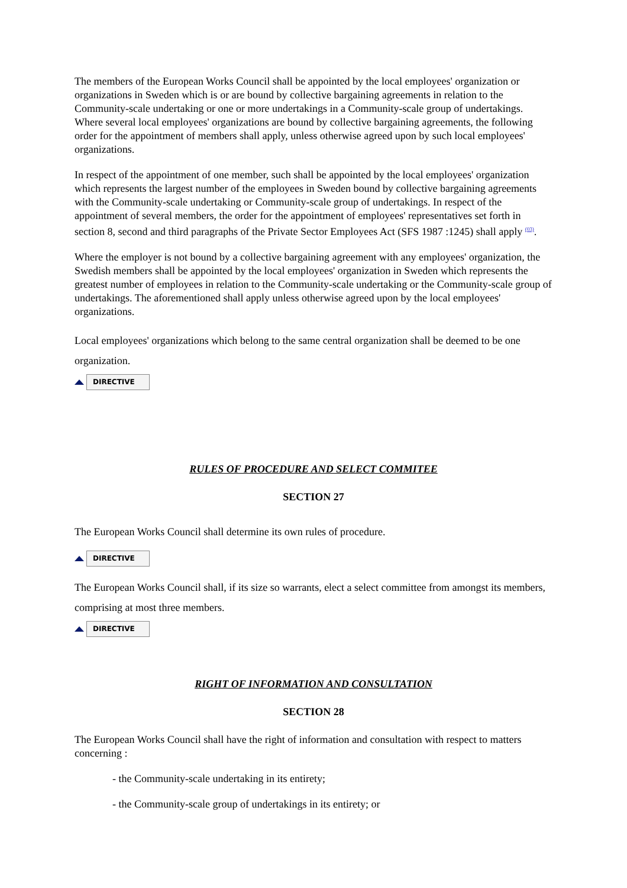The members of the European Works Council shall be appointed by the local employees' organization or organizations in Sweden which is or are bound by collective bargaining agreements in relation to the Community-scale undertaking or one or more undertakings in a Community-scale group of undertakings. Where several local employees' organizations are bound by collective bargaining agreements, the following order for the appointment of members shall apply, unless otherwise agreed upon by such local employees' organizations.
In respect of the appointment of one member, such shall be appointed by the local employees' organization which represents the largest number of the employees in Sweden bound by collective bargaining agreements with the Community-scale undertaking or Community-scale group of undertakings. In respect of the appointment of several members, the order for the appointment of employees' representatives set forth in section 8, second and third paragraphs of the Private Sector Employees Act (SFS 1987 :1245) shall apply <sup>(03)</sup>.
Where the employer is not bound by a collective bargaining agreement with any employees' organization, the Swedish members shall be appointed by the local employees' organization in Sweden which represents the greatest number of employees in relation to the Community-scale undertaking or the Community-scale group of undertakings. The aforementioned shall apply unless otherwise agreed upon by the local employees' organizations.
Local employees' organizations which belong to the same central organization shall be deemed to be one organization.
DIRECTIVE
RULES OF PROCEDURE AND SELECT COMMITEE
SECTION 27
The European Works Council shall determine its own rules of procedure.
DIRECTIVE
The European Works Council shall, if its size so warrants, elect a select committee from amongst its members, comprising at most three members.
DIRECTIVE
RIGHT OF INFORMATION AND CONSULTATION
SECTION 28
The European Works Council shall have the right of information and consultation with respect to matters concerning :
- the Community-scale undertaking in its entirety;
- the Community-scale group of undertakings in its entirety; or